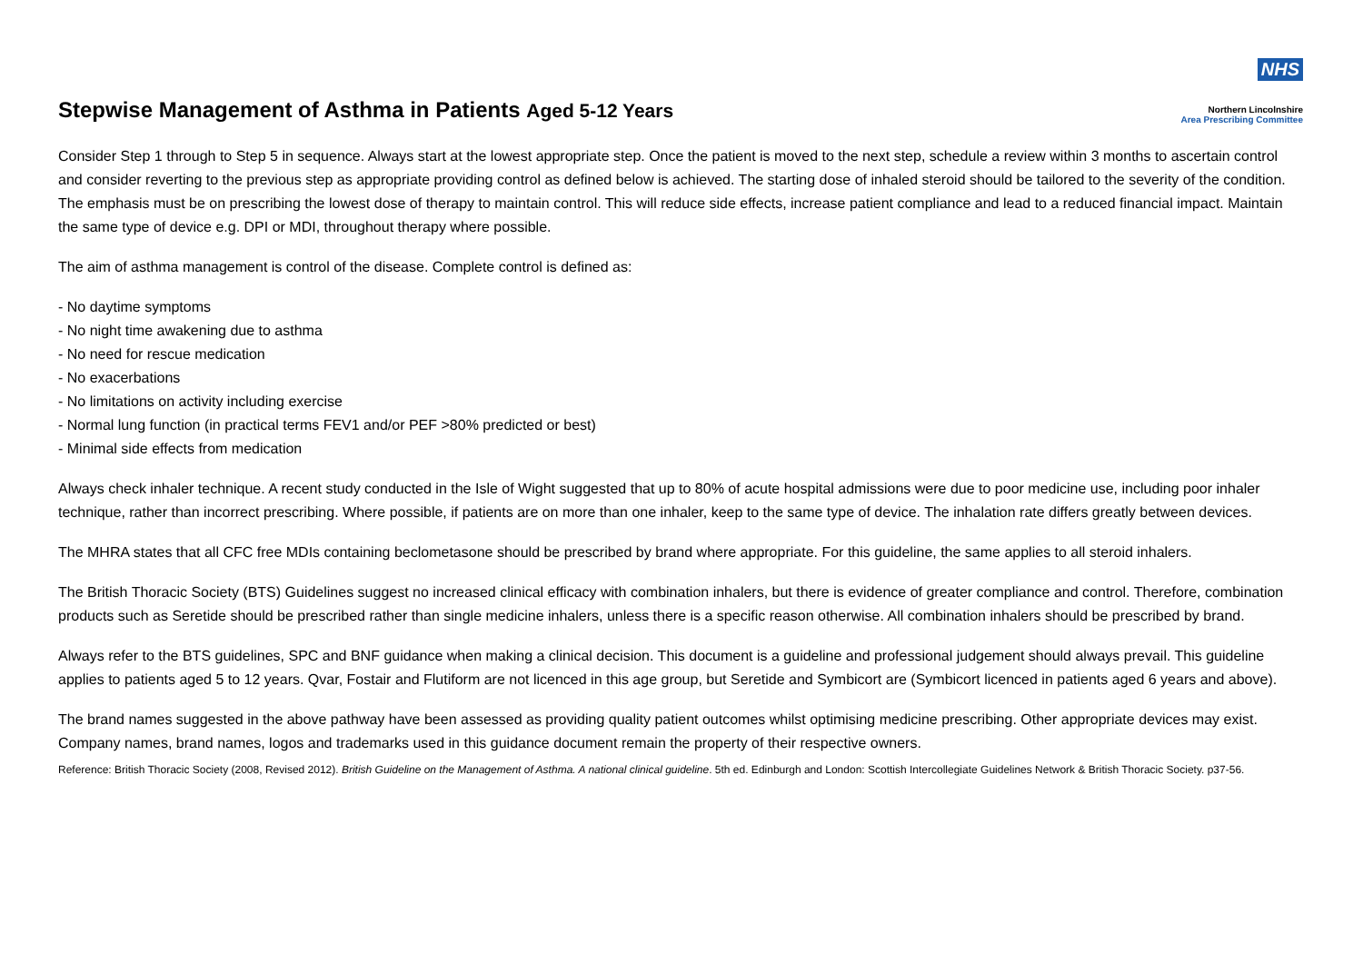Stepwise Management of Asthma in Patients Aged 5-12 Years
NHS
Northern Lincolnshire
Area Prescribing Committee
Consider Step 1 through to Step 5 in sequence. Always start at the lowest appropriate step. Once the patient is moved to the next step, schedule a review within 3 months to ascertain control and consider reverting to the previous step as appropriate providing control as defined below is achieved. The starting dose of inhaled steroid should be tailored to the severity of the condition. The emphasis must be on prescribing the lowest dose of therapy to maintain control. This will reduce side effects, increase patient compliance and lead to a reduced financial impact. Maintain the same type of device e.g. DPI or MDI, throughout therapy where possible.
The aim of asthma management is control of the disease. Complete control is defined as:
- No daytime symptoms
- No night time awakening due to asthma
- No need for rescue medication
- No exacerbations
- No limitations on activity including exercise
- Normal lung function (in practical terms FEV1 and/or PEF >80% predicted or best)
- Minimal side effects from medication
Always check inhaler technique. A recent study conducted in the Isle of Wight suggested that up to 80% of acute hospital admissions were due to poor medicine use, including poor inhaler technique, rather than incorrect prescribing. Where possible, if patients are on more than one inhaler, keep to the same type of device. The inhalation rate differs greatly between devices.
The MHRA states that all CFC free MDIs containing beclometasone should be prescribed by brand where appropriate. For this guideline, the same applies to all steroid inhalers.
The British Thoracic Society (BTS) Guidelines suggest no increased clinical efficacy with combination inhalers, but there is evidence of greater compliance and control. Therefore, combination products such as Seretide should be prescribed rather than single medicine inhalers, unless there is a specific reason otherwise. All combination inhalers should be prescribed by brand.
Always refer to the BTS guidelines, SPC and BNF guidance when making a clinical decision. This document is a guideline and professional judgement should always prevail. This guideline applies to patients aged 5 to 12 years. Qvar, Fostair and Flutiform are not licenced in this age group, but Seretide and Symbicort are (Symbicort licenced in patients aged 6 years and above).
The brand names suggested in the above pathway have been assessed as providing quality patient outcomes whilst optimising medicine prescribing. Other appropriate devices may exist. Company names, brand names, logos and trademarks used in this guidance document remain the property of their respective owners.
Reference: British Thoracic Society (2008, Revised 2012). British Guideline on the Management of Asthma. A national clinical guideline. 5th ed. Edinburgh and London: Scottish Intercollegiate Guidelines Network & British Thoracic Society. p37-56.